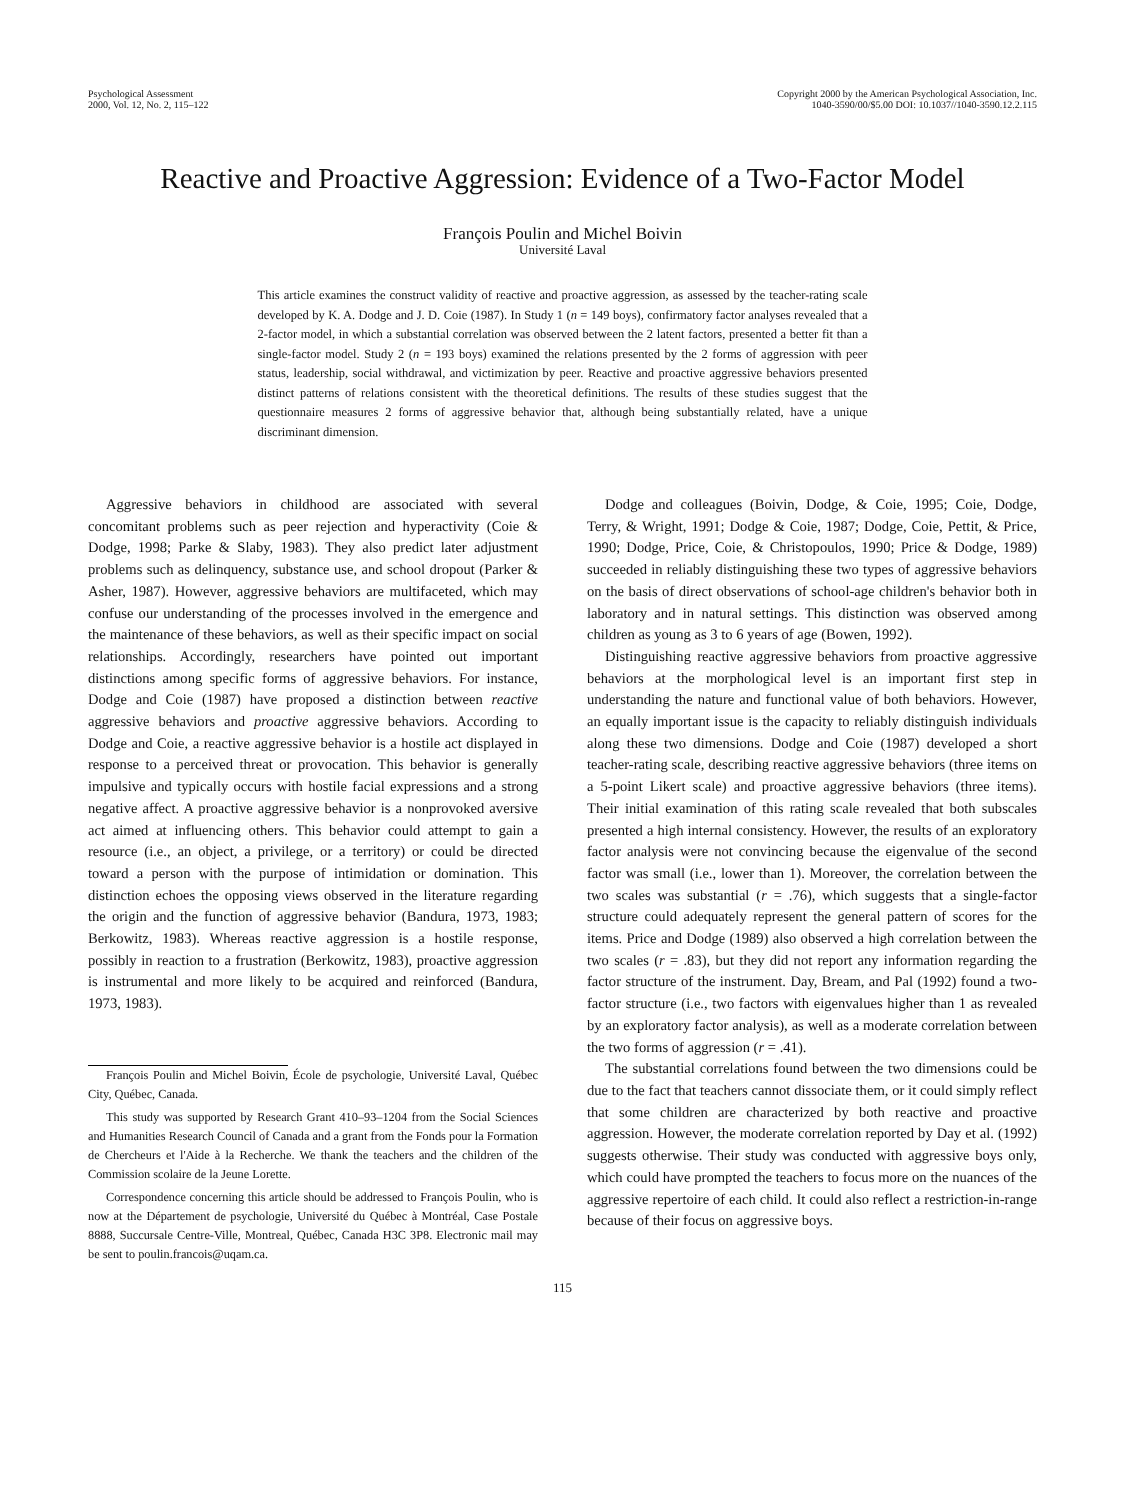Psychological Assessment
2000, Vol. 12, No. 2, 115–122
Copyright 2000 by the American Psychological Association, Inc.
1040-3590/00/$5.00 DOI: 10.1037//1040-3590.12.2.115
Reactive and Proactive Aggression: Evidence of a Two-Factor Model
François Poulin and Michel Boivin
Université Laval
This article examines the construct validity of reactive and proactive aggression, as assessed by the teacher-rating scale developed by K. A. Dodge and J. D. Coie (1987). In Study 1 (n = 149 boys), confirmatory factor analyses revealed that a 2-factor model, in which a substantial correlation was observed between the 2 latent factors, presented a better fit than a single-factor model. Study 2 (n = 193 boys) examined the relations presented by the 2 forms of aggression with peer status, leadership, social withdrawal, and victimization by peer. Reactive and proactive aggressive behaviors presented distinct patterns of relations consistent with the theoretical definitions. The results of these studies suggest that the questionnaire measures 2 forms of aggressive behavior that, although being substantially related, have a unique discriminant dimension.
Aggressive behaviors in childhood are associated with several concomitant problems such as peer rejection and hyperactivity (Coie & Dodge, 1998; Parke & Slaby, 1983). They also predict later adjustment problems such as delinquency, substance use, and school dropout (Parker & Asher, 1987). However, aggressive behaviors are multifaceted, which may confuse our understanding of the processes involved in the emergence and the maintenance of these behaviors, as well as their specific impact on social relationships. Accordingly, researchers have pointed out important distinctions among specific forms of aggressive behaviors. For instance, Dodge and Coie (1987) have proposed a distinction between reactive aggressive behaviors and proactive aggressive behaviors. According to Dodge and Coie, a reactive aggressive behavior is a hostile act displayed in response to a perceived threat or provocation. This behavior is generally impulsive and typically occurs with hostile facial expressions and a strong negative affect. A proactive aggressive behavior is a nonprovoked aversive act aimed at influencing others. This behavior could attempt to gain a resource (i.e., an object, a privilege, or a territory) or could be directed toward a person with the purpose of intimidation or domination. This distinction echoes the opposing views observed in the literature regarding the origin and the function of aggressive behavior (Bandura, 1973, 1983; Berkowitz, 1983). Whereas reactive aggression is a hostile response, possibly in reaction to a frustration (Berkowitz, 1983), proactive aggression is instrumental and more likely to be acquired and reinforced (Bandura, 1973, 1983).
François Poulin and Michel Boivin, École de psychologie, Université Laval, Québec City, Québec, Canada.
This study was supported by Research Grant 410–93–1204 from the Social Sciences and Humanities Research Council of Canada and a grant from the Fonds pour la Formation de Chercheurs et l'Aide à la Recherche. We thank the teachers and the children of the Commission scolaire de la Jeune Lorette.
Correspondence concerning this article should be addressed to François Poulin, who is now at the Département de psychologie, Université du Québec à Montréal, Case Postale 8888, Succursale Centre-Ville, Montreal, Québec, Canada H3C 3P8. Electronic mail may be sent to poulin.francois@uqam.ca.
Dodge and colleagues (Boivin, Dodge, & Coie, 1995; Coie, Dodge, Terry, & Wright, 1991; Dodge & Coie, 1987; Dodge, Coie, Pettit, & Price, 1990; Dodge, Price, Coie, & Christopoulos, 1990; Price & Dodge, 1989) succeeded in reliably distinguishing these two types of aggressive behaviors on the basis of direct observations of school-age children's behavior both in laboratory and in natural settings. This distinction was observed among children as young as 3 to 6 years of age (Bowen, 1992).
Distinguishing reactive aggressive behaviors from proactive aggressive behaviors at the morphological level is an important first step in understanding the nature and functional value of both behaviors. However, an equally important issue is the capacity to reliably distinguish individuals along these two dimensions. Dodge and Coie (1987) developed a short teacher-rating scale, describing reactive aggressive behaviors (three items on a 5-point Likert scale) and proactive aggressive behaviors (three items). Their initial examination of this rating scale revealed that both subscales presented a high internal consistency. However, the results of an exploratory factor analysis were not convincing because the eigenvalue of the second factor was small (i.e., lower than 1). Moreover, the correlation between the two scales was substantial (r = .76), which suggests that a single-factor structure could adequately represent the general pattern of scores for the items. Price and Dodge (1989) also observed a high correlation between the two scales (r = .83), but they did not report any information regarding the factor structure of the instrument. Day, Bream, and Pal (1992) found a two-factor structure (i.e., two factors with eigenvalues higher than 1 as revealed by an exploratory factor analysis), as well as a moderate correlation between the two forms of aggression (r = .41).
The substantial correlations found between the two dimensions could be due to the fact that teachers cannot dissociate them, or it could simply reflect that some children are characterized by both reactive and proactive aggression. However, the moderate correlation reported by Day et al. (1992) suggests otherwise. Their study was conducted with aggressive boys only, which could have prompted the teachers to focus more on the nuances of the aggressive repertoire of each child. It could also reflect a restriction-in-range because of their focus on aggressive boys.
115